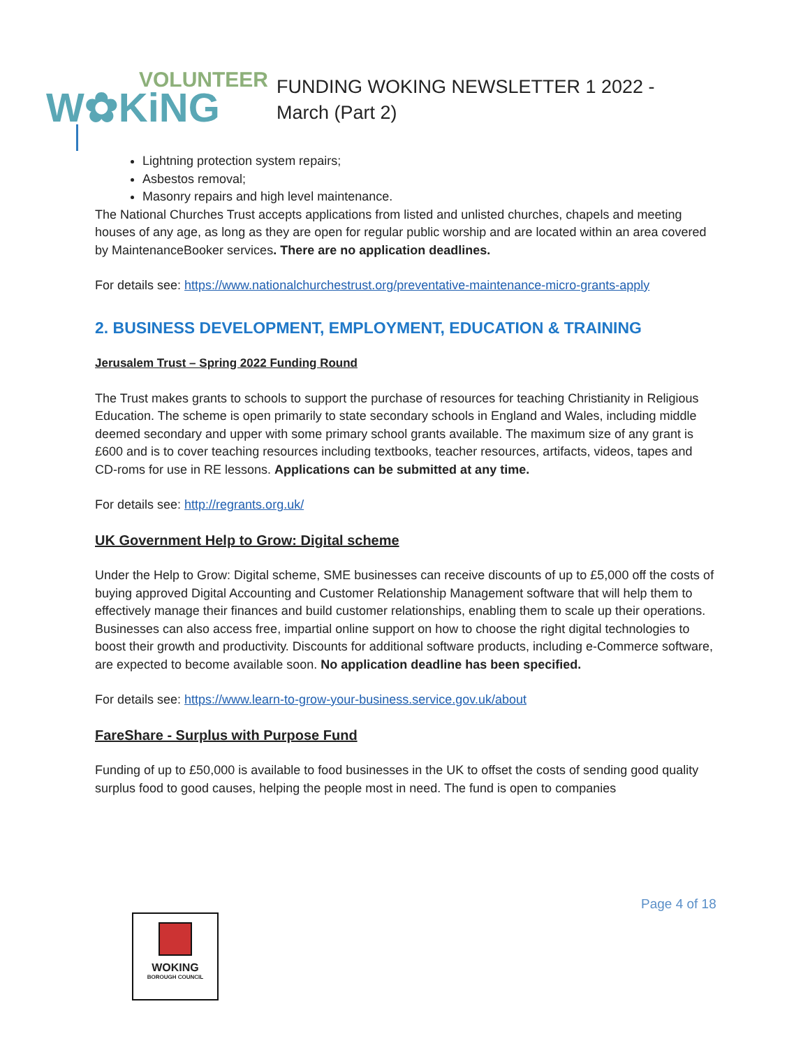VOLUNTEER
W✿KiNG
FUNDING WOKING NEWSLETTER 1 2022 - March (Part 2)
Lightning protection system repairs;
Asbestos removal;
Masonry repairs and high level maintenance.
The National Churches Trust accepts applications from listed and unlisted churches, chapels and meeting houses of any age, as long as they are open for regular public worship and are located within an area covered by MaintenanceBooker services. There are no application deadlines.
For details see: https://www.nationalchurchestrust.org/preventative-maintenance-micro-grants-apply
2. BUSINESS DEVELOPMENT, EMPLOYMENT, EDUCATION & TRAINING
Jerusalem Trust – Spring 2022 Funding Round
The Trust makes grants to schools to support the purchase of resources for teaching Christianity in Religious Education. The scheme is open primarily to state secondary schools in England and Wales, including middle deemed secondary and upper with some primary school grants available. The maximum size of any grant is £600 and is to cover teaching resources including textbooks, teacher resources, artifacts, videos, tapes and CD-roms for use in RE lessons. Applications can be submitted at any time.
For details see: http://regrants.org.uk/
UK Government Help to Grow: Digital scheme
Under the Help to Grow: Digital scheme, SME businesses can receive discounts of up to £5,000 off the costs of buying approved Digital Accounting and Customer Relationship Management software that will help them to effectively manage their finances and build customer relationships, enabling them to scale up their operations. Businesses can also access free, impartial online support on how to choose the right digital technologies to boost their growth and productivity. Discounts for additional software products, including e-Commerce software, are expected to become available soon. No application deadline has been specified.
For details see: https://www.learn-to-grow-your-business.service.gov.uk/about
FareShare - Surplus with Purpose Fund
Funding of up to £50,000 is available to food businesses in the UK to offset the costs of sending good quality surplus food to good causes, helping the people most in need. The fund is open to companies
Page 4 of 18
WOKING
BOROUGH COUNCIL